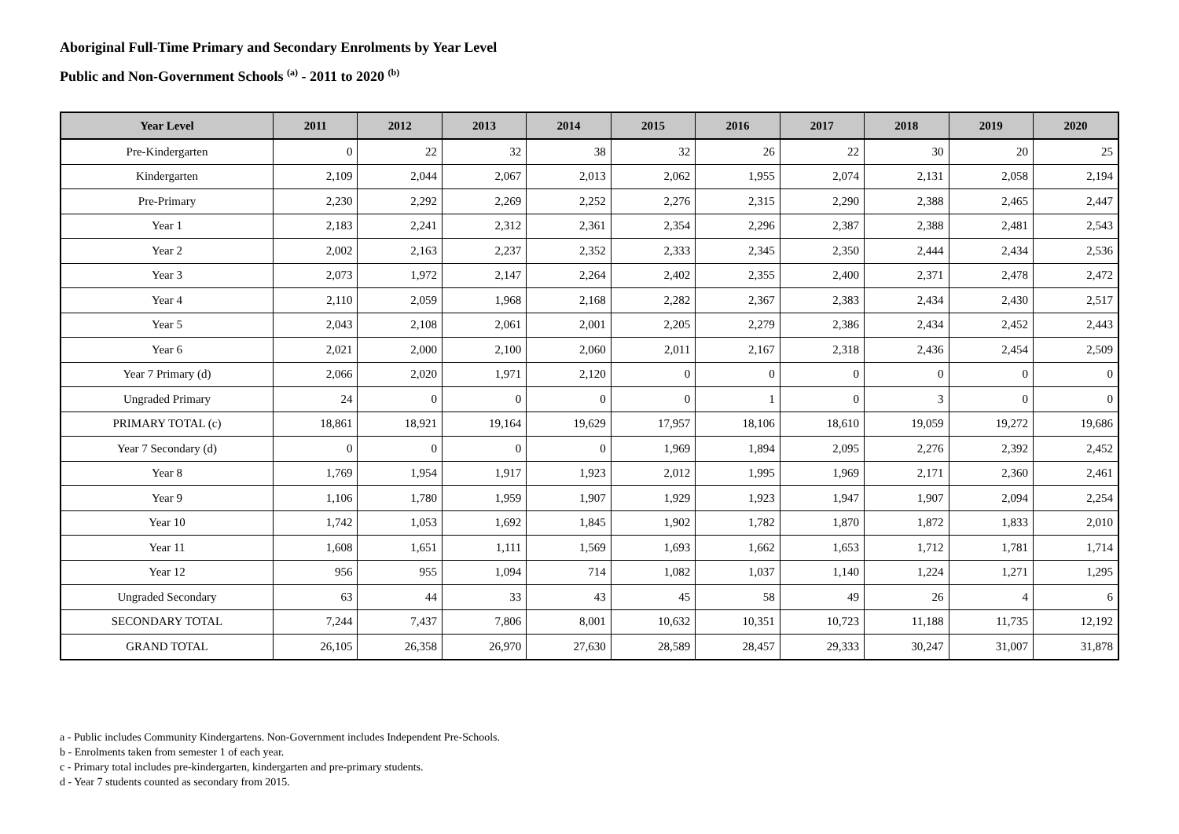Aboriginal Full-Time Primary and Secondary Enrolments by Year Level
Public and Non-Government Schools <sup>(a)</sup> - 2011 to 2020 <sup>(b)</sup>
| Year Level | 2011 | 2012 | 2013 | 2014 | 2015 | 2016 | 2017 | 2018 | 2019 | 2020 |
| --- | --- | --- | --- | --- | --- | --- | --- | --- | --- | --- |
| Pre-Kindergarten | 0 | 22 | 32 | 38 | 32 | 26 | 22 | 30 | 20 | 25 |
| Kindergarten | 2,109 | 2,044 | 2,067 | 2,013 | 2,062 | 1,955 | 2,074 | 2,131 | 2,058 | 2,194 |
| Pre-Primary | 2,230 | 2,292 | 2,269 | 2,252 | 2,276 | 2,315 | 2,290 | 2,388 | 2,465 | 2,447 |
| Year 1 | 2,183 | 2,241 | 2,312 | 2,361 | 2,354 | 2,296 | 2,387 | 2,388 | 2,481 | 2,543 |
| Year 2 | 2,002 | 2,163 | 2,237 | 2,352 | 2,333 | 2,345 | 2,350 | 2,444 | 2,434 | 2,536 |
| Year 3 | 2,073 | 1,972 | 2,147 | 2,264 | 2,402 | 2,355 | 2,400 | 2,371 | 2,478 | 2,472 |
| Year 4 | 2,110 | 2,059 | 1,968 | 2,168 | 2,282 | 2,367 | 2,383 | 2,434 | 2,430 | 2,517 |
| Year 5 | 2,043 | 2,108 | 2,061 | 2,001 | 2,205 | 2,279 | 2,386 | 2,434 | 2,452 | 2,443 |
| Year 6 | 2,021 | 2,000 | 2,100 | 2,060 | 2,011 | 2,167 | 2,318 | 2,436 | 2,454 | 2,509 |
| Year 7 Primary (d) | 2,066 | 2,020 | 1,971 | 2,120 | 0 | 0 | 0 | 0 | 0 | 0 |
| Ungraded Primary | 24 | 0 | 0 | 0 | 0 | 1 | 0 | 3 | 0 | 0 |
| PRIMARY TOTAL (c) | 18,861 | 18,921 | 19,164 | 19,629 | 17,957 | 18,106 | 18,610 | 19,059 | 19,272 | 19,686 |
| Year 7 Secondary (d) | 0 | 0 | 0 | 0 | 1,969 | 1,894 | 2,095 | 2,276 | 2,392 | 2,452 |
| Year 8 | 1,769 | 1,954 | 1,917 | 1,923 | 2,012 | 1,995 | 1,969 | 2,171 | 2,360 | 2,461 |
| Year 9 | 1,106 | 1,780 | 1,959 | 1,907 | 1,929 | 1,923 | 1,947 | 1,907 | 2,094 | 2,254 |
| Year 10 | 1,742 | 1,053 | 1,692 | 1,845 | 1,902 | 1,782 | 1,870 | 1,872 | 1,833 | 2,010 |
| Year 11 | 1,608 | 1,651 | 1,111 | 1,569 | 1,693 | 1,662 | 1,653 | 1,712 | 1,781 | 1,714 |
| Year 12 | 956 | 955 | 1,094 | 714 | 1,082 | 1,037 | 1,140 | 1,224 | 1,271 | 1,295 |
| Ungraded Secondary | 63 | 44 | 33 | 43 | 45 | 58 | 49 | 26 | 4 | 6 |
| SECONDARY TOTAL | 7,244 | 7,437 | 7,806 | 8,001 | 10,632 | 10,351 | 10,723 | 11,188 | 11,735 | 12,192 |
| GRAND TOTAL | 26,105 | 26,358 | 26,970 | 27,630 | 28,589 | 28,457 | 29,333 | 30,247 | 31,007 | 31,878 |
a - Public includes Community Kindergartens. Non-Government includes Independent Pre-Schools.
b - Enrolments taken from semester 1 of each year.
c - Primary total includes pre-kindergarten, kindergarten and pre-primary students.
d - Year 7 students counted as secondary from 2015.